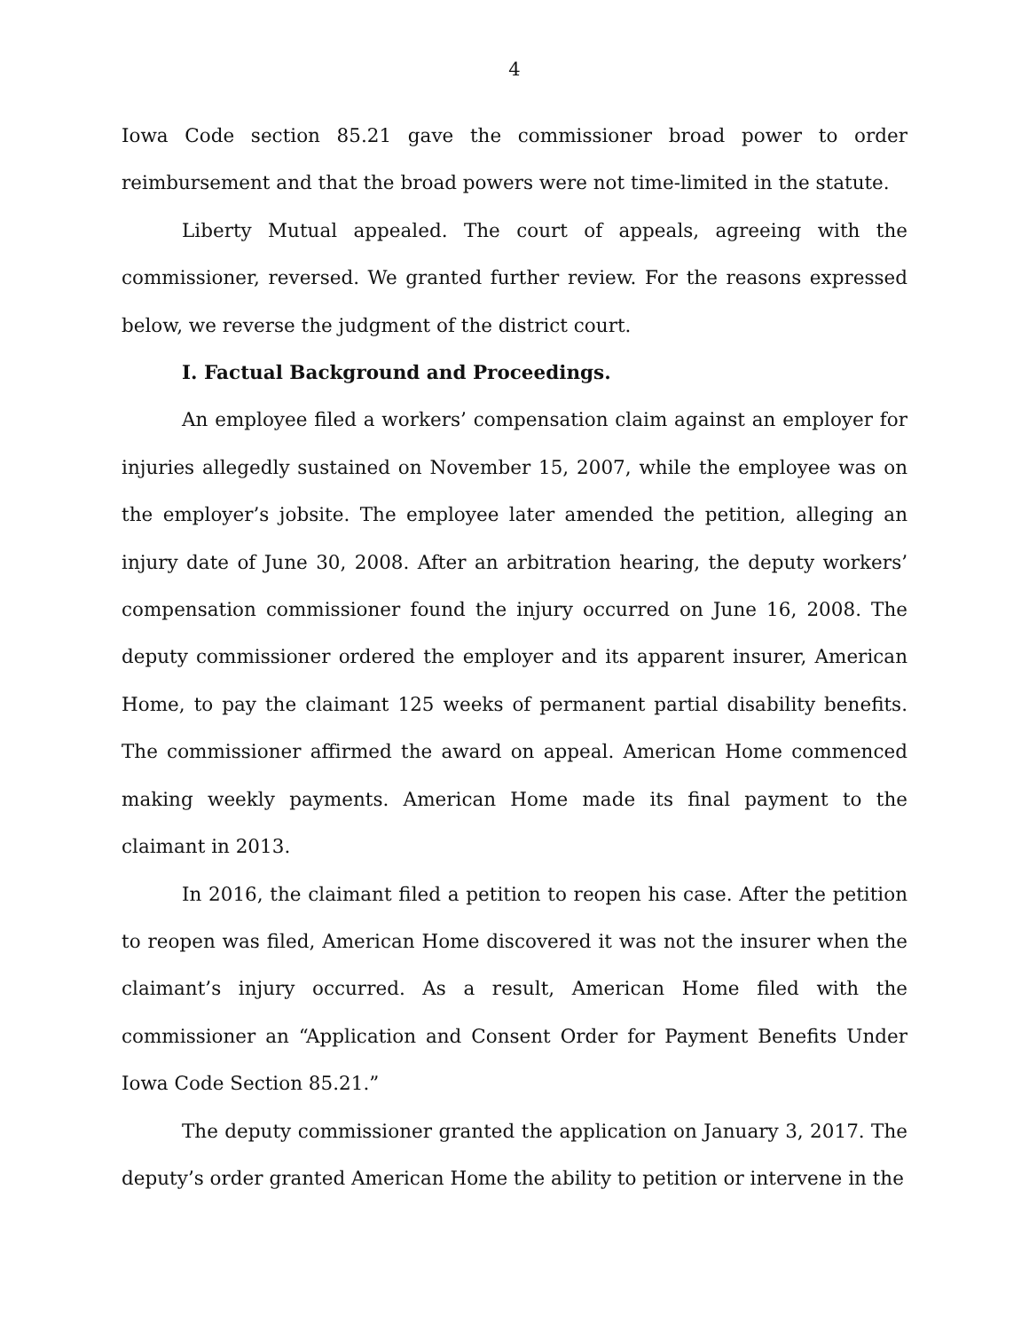4
Iowa Code section 85.21 gave the commissioner broad power to order reimbursement and that the broad powers were not time-limited in the statute.
Liberty Mutual appealed. The court of appeals, agreeing with the commissioner, reversed. We granted further review. For the reasons expressed below, we reverse the judgment of the district court.
I. Factual Background and Proceedings.
An employee filed a workers’ compensation claim against an employer for injuries allegedly sustained on November 15, 2007, while the employee was on the employer’s jobsite. The employee later amended the petition, alleging an injury date of June 30, 2008. After an arbitration hearing, the deputy workers’ compensation commissioner found the injury occurred on June 16, 2008. The deputy commissioner ordered the employer and its apparent insurer, American Home, to pay the claimant 125 weeks of permanent partial disability benefits. The commissioner affirmed the award on appeal. American Home commenced making weekly payments. American Home made its final payment to the claimant in 2013.
In 2016, the claimant filed a petition to reopen his case. After the petition to reopen was filed, American Home discovered it was not the insurer when the claimant’s injury occurred. As a result, American Home filed with the commissioner an “Application and Consent Order for Payment Benefits Under Iowa Code Section 85.21.”
The deputy commissioner granted the application on January 3, 2017. The deputy’s order granted American Home the ability to petition or intervene in the